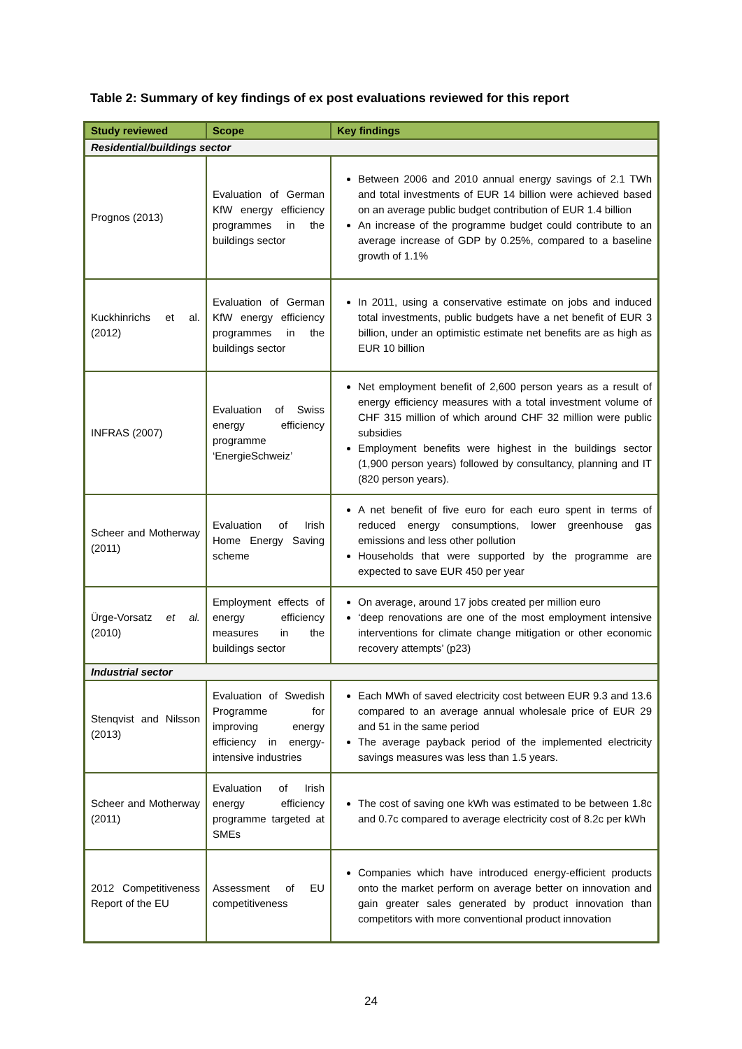Table 2: Summary of key findings of ex post evaluations reviewed for this report
| Study reviewed | Scope | Key findings |
| --- | --- | --- |
| Residential/buildings sector | | |
| Prognos (2013) | Evaluation of German KfW energy efficiency programmes in the buildings sector | Between 2006 and 2010 annual energy savings of 2.1 TWh and total investments of EUR 14 billion were achieved based on an average public budget contribution of EUR 1.4 billion An increase of the programme budget could contribute to an average increase of GDP by 0.25%, compared to a baseline growth of 1.1% |
| Kuckhinrichs et al. (2012) | Evaluation of German KfW energy efficiency programmes in the buildings sector | In 2011, using a conservative estimate on jobs and induced total investments, public budgets have a net benefit of EUR 3 billion, under an optimistic estimate net benefits are as high as EUR 10 billion |
| INFRAS (2007) | Evaluation of Swiss energy efficiency programme ‘EnergieSchweiz’ | Net employment benefit of 2,600 person years as a result of energy efficiency measures with a total investment volume of CHF 315 million of which around CHF 32 million were public subsidies Employment benefits were highest in the buildings sector (1,900 person years) followed by consultancy, planning and IT (820 person years). |
| Scheer and Motherway (2011) | Evaluation of Irish Home Energy Saving scheme | A net benefit of five euro for each euro spent in terms of reduced energy consumptions, lower greenhouse gas emissions and less other pollution Households that were supported by the programme are expected to save EUR 450 per year |
| Ürge-Vorsatz et al. (2010) | Employment effects of energy efficiency measures in the buildings sector | On average, around 17 jobs created per million euro ‘deep renovations are one of the most employment intensive interventions for climate change mitigation or other economic recovery attempts’ (p23) |
| Industrial sector | | |
| Stenqvist and Nilsson (2013) | Evaluation of Swedish Programme for improving energy efficiency in energy-intensive industries | Each MWh of saved electricity cost between EUR 9.3 and 13.6 compared to an average annual wholesale price of EUR 29 and 51 in the same period The average payback period of the implemented electricity savings measures was less than 1.5 years. |
| Scheer and Motherway (2011) | Evaluation of Irish energy efficiency programme targeted at SMEs | The cost of saving one kWh was estimated to be between 1.8c and 0.7c compared to average electricity cost of 8.2c per kWh |
| 2012 Competitiveness Report of the EU | Assessment of EU competitiveness | Companies which have introduced energy-efficient products onto the market perform on average better on innovation and gain greater sales generated by product innovation than competitors with more conventional product innovation |
24